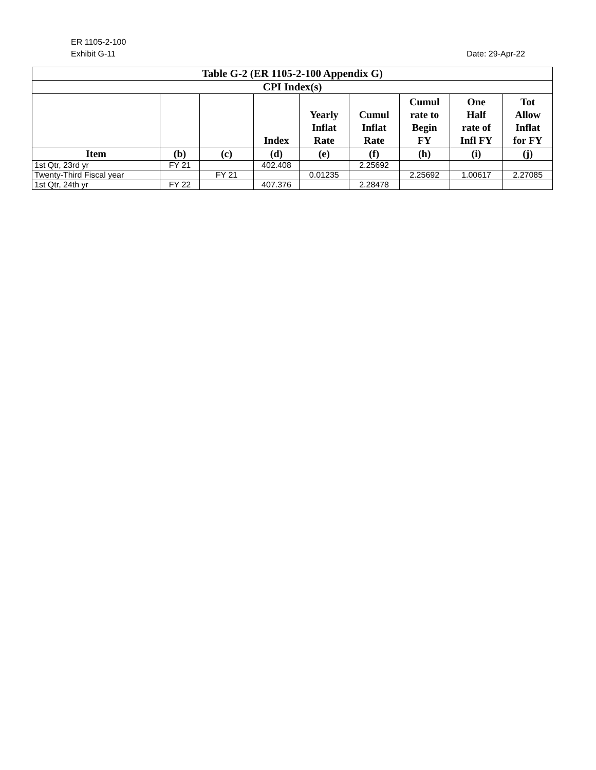ER 1105-2-100
Exhibit G-11 Date: 29-Apr-22
| Table G-2 (ER 1105-2-100 Appendix G) | | | | | | | | |
| CPI Index(s) | | | | | | | | |
| | | | Index | Yearly Inflat Rate | Cumul Inflat Rate | Cumul rate to Begin FY | One Half rate of Infl FY | Tot Allow Inflat for FY |
| Item | (b) | (c) | (d) | (e) | (f) | (h) | (i) | (j) |
| 1st Qtr, 23rd yr | FY 21 | | 402.408 | | 2.25692 | | | |
| Twenty-Third Fiscal year | | FY 21 | | 0.01235 | | 2.25692 | 1.00617 | 2.27085 |
| 1st Qtr, 24th yr | FY 22 | | 407.376 | | 2.28478 | | | |